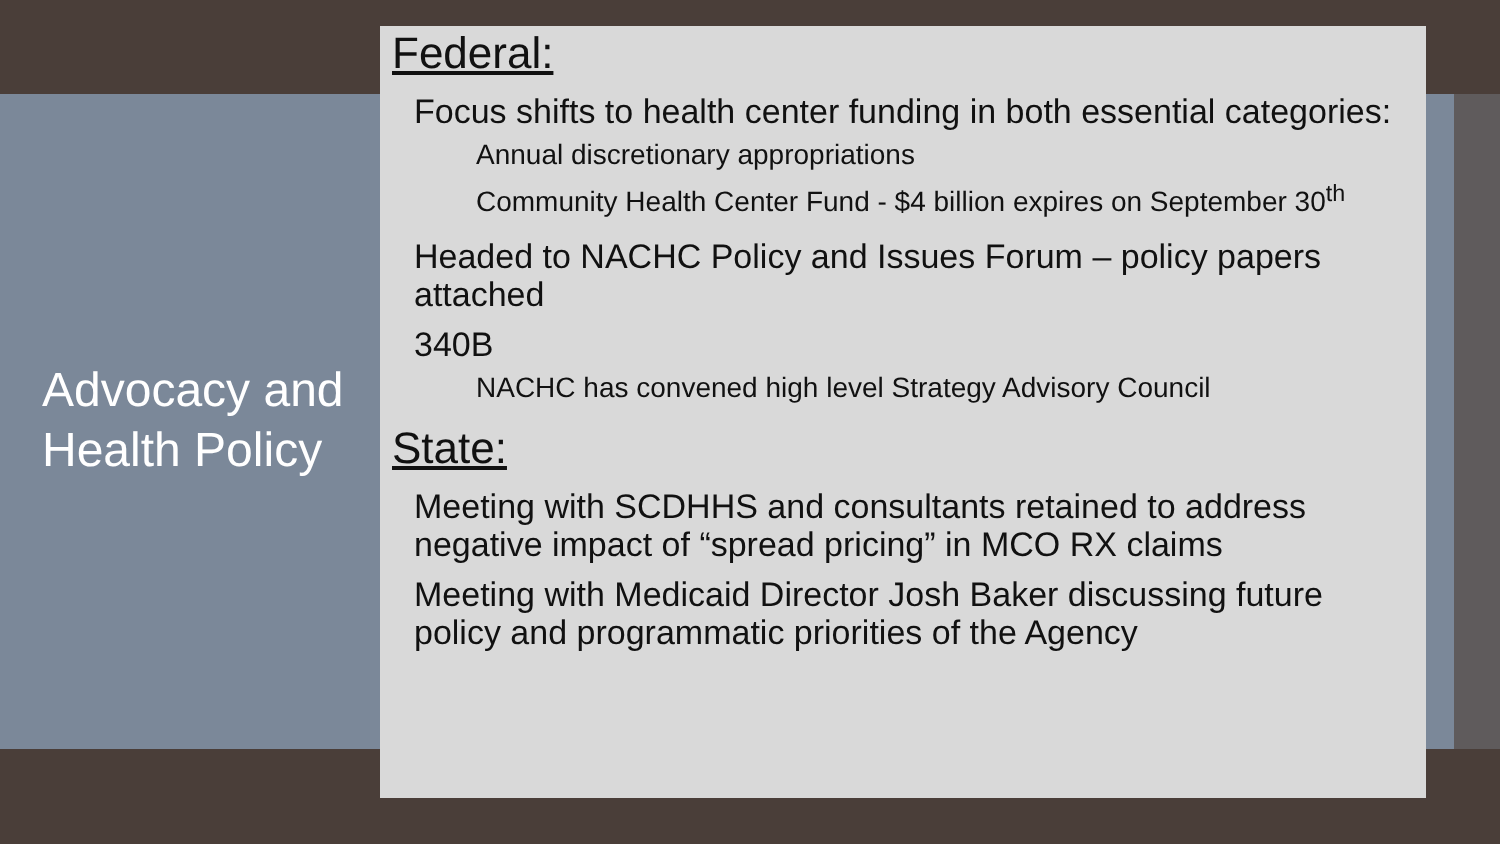Advocacy and Health Policy
Federal:
Focus shifts to health center funding in both essential categories:
Annual discretionary appropriations
Community Health Center Fund - $4 billion expires on September 30<sup>th</sup>
Headed to NACHC Policy and Issues Forum – policy papers attached
340B
NACHC has convened high level Strategy Advisory Council
State:
Meeting with SCDHHS and consultants retained to address negative impact of “spread pricing” in MCO RX claims
Meeting with Medicaid Director Josh Baker discussing future policy and programmatic priorities of the Agency